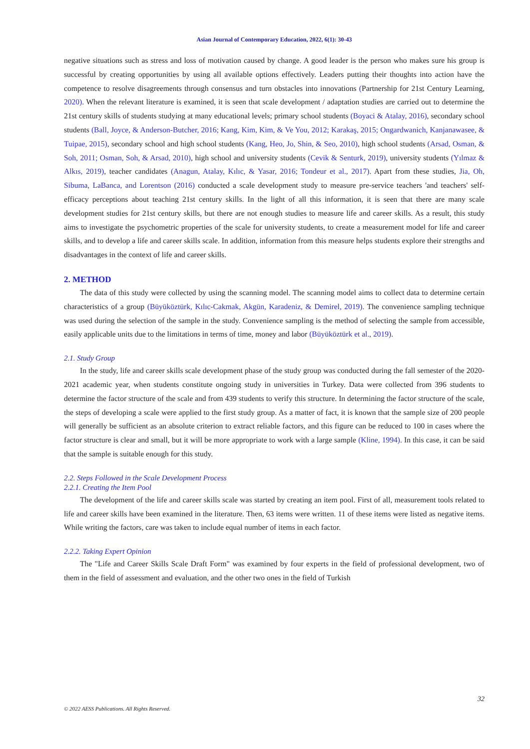Asian Journal of Contemporary Education, 2022, 6(1): 30-43
negative situations such as stress and loss of motivation caused by change. A good leader is the person who makes sure his group is successful by creating opportunities by using all available options effectively. Leaders putting their thoughts into action have the competence to resolve disagreements through consensus and turn obstacles into innovations (Partnership for 21st Century Learning, 2020). When the relevant literature is examined, it is seen that scale development / adaptation studies are carried out to determine the 21st century skills of students studying at many educational levels; primary school students (Boyaci & Atalay, 2016), secondary school students (Ball, Joyce, & Anderson-Butcher, 2016; Kang, Kim, Kim, & Ve You, 2012; Karakaş, 2015; Ongardwanich, Kanjanawasee, & Tuipae, 2015), secondary school and high school students (Kang, Heo, Jo, Shin, & Seo, 2010), high school students (Arsad, Osman, & Soh, 2011; Osman, Soh, & Arsad, 2010), high school and university students (Cevik & Senturk, 2019), university students (Yılmaz & Alkıs, 2019), teacher candidates (Anagun, Atalay, Kılıc, & Yasar, 2016; Tondeur et al., 2017). Apart from these studies, Jia, Oh, Sibuma, LaBanca, and Lorentson (2016) conducted a scale development study to measure pre-service teachers 'and teachers' self-efficacy perceptions about teaching 21st century skills. In the light of all this information, it is seen that there are many scale development studies for 21st century skills, but there are not enough studies to measure life and career skills. As a result, this study aims to investigate the psychometric properties of the scale for university students, to create a measurement model for life and career skills, and to develop a life and career skills scale. In addition, information from this measure helps students explore their strengths and disadvantages in the context of life and career skills.
2. METHOD
The data of this study were collected by using the scanning model. The scanning model aims to collect data to determine certain characteristics of a group (Büyüköztürk, Kılıc-Cakmak, Akgün, Karadeniz, & Demirel, 2019). The convenience sampling technique was used during the selection of the sample in the study. Convenience sampling is the method of selecting the sample from accessible, easily applicable units due to the limitations in terms of time, money and labor (Büyüköztürk et al., 2019).
2.1. Study Group
In the study, life and career skills scale development phase of the study group was conducted during the fall semester of the 2020-2021 academic year, when students constitute ongoing study in universities in Turkey. Data were collected from 396 students to determine the factor structure of the scale and from 439 students to verify this structure. In determining the factor structure of the scale, the steps of developing a scale were applied to the first study group. As a matter of fact, it is known that the sample size of 200 people will generally be sufficient as an absolute criterion to extract reliable factors, and this figure can be reduced to 100 in cases where the factor structure is clear and small, but it will be more appropriate to work with a large sample (Kline, 1994). In this case, it can be said that the sample is suitable enough for this study.
2.2. Steps Followed in the Scale Development Process
2.2.1. Creating the Item Pool
The development of the life and career skills scale was started by creating an item pool. First of all, measurement tools related to life and career skills have been examined in the literature. Then, 63 items were written. 11 of these items were listed as negative items. While writing the factors, care was taken to include equal number of items in each factor.
2.2.2. Taking Expert Opinion
The "Life and Career Skills Scale Draft Form" was examined by four experts in the field of professional development, two of them in the field of assessment and evaluation, and the other two ones in the field of Turkish
32
© 2022 AESS Publications. All Rights Reserved.